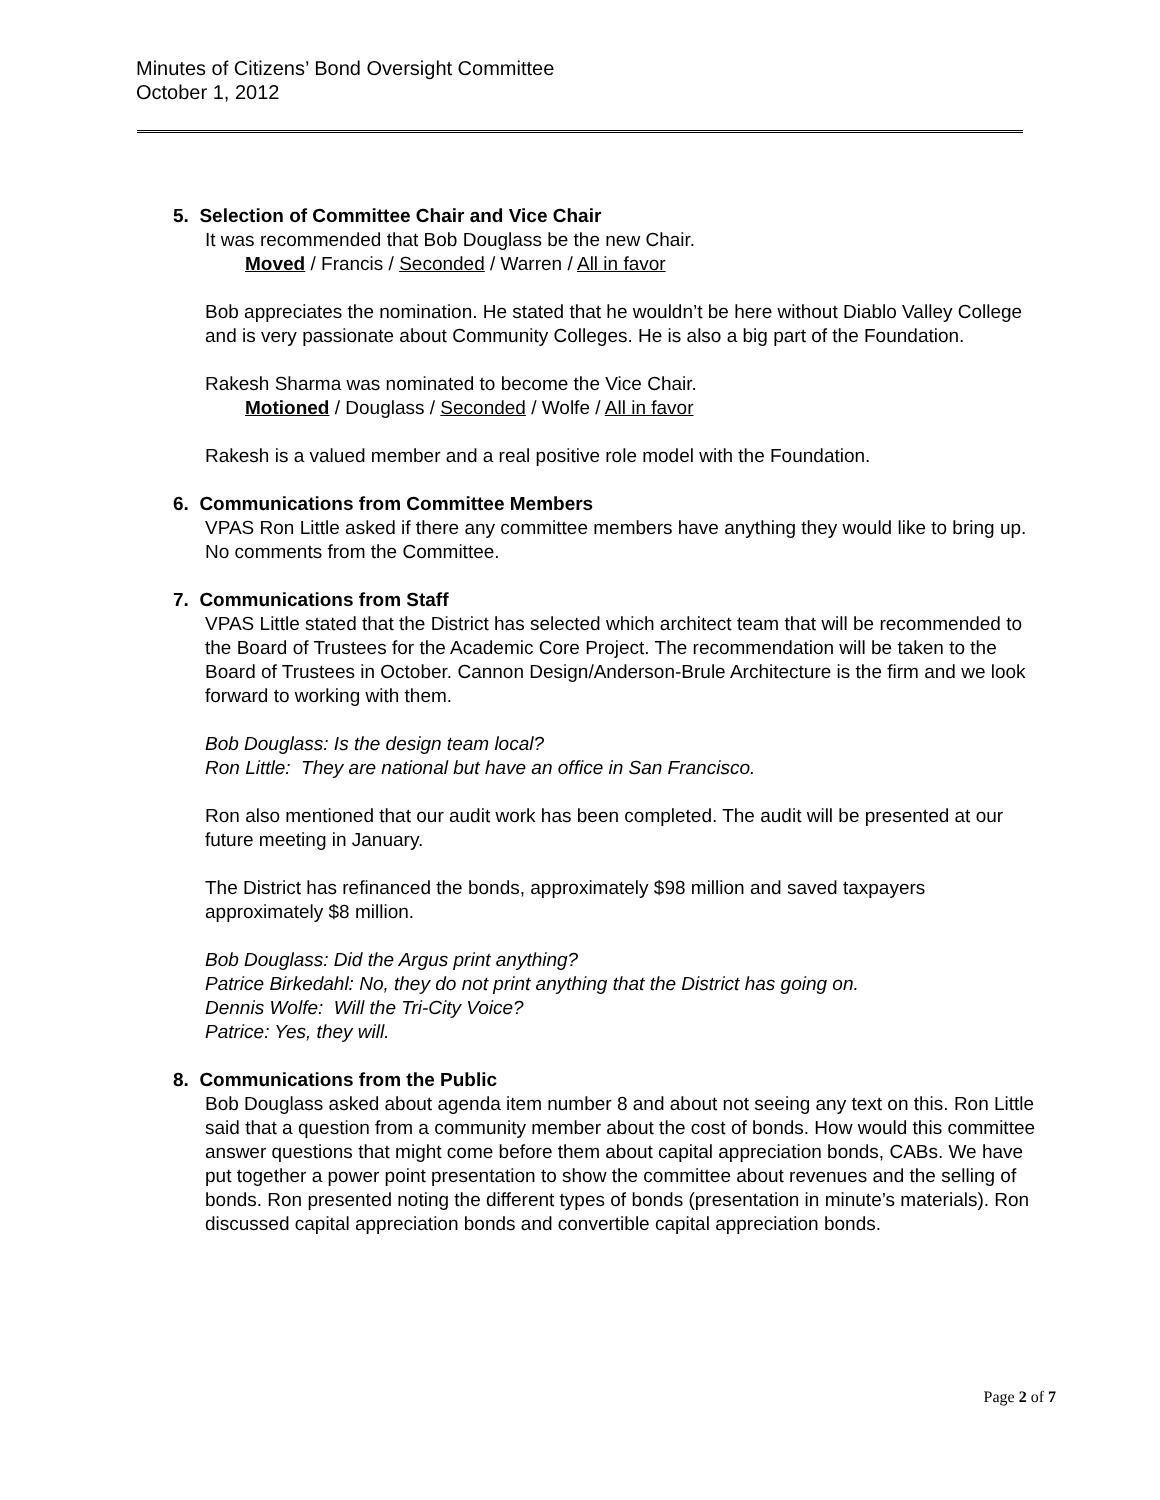Minutes of Citizens’ Bond Oversight Committee
October 1, 2012
5. Selection of Committee Chair and Vice Chair
It was recommended that Bob Douglass be the new Chair.
Moved / Francis / Seconded / Warren / All in favor
Bob appreciates the nomination. He stated that he wouldn’t be here without Diablo Valley College and is very passionate about Community Colleges. He is also a big part of the Foundation.
Rakesh Sharma was nominated to become the Vice Chair.
Motioned / Douglass / Seconded / Wolfe / All in favor
Rakesh is a valued member and a real positive role model with the Foundation.
6. Communications from Committee Members
VPAS Ron Little asked if there any committee members have anything they would like to bring up. No comments from the Committee.
7. Communications from Staff
VPAS Little stated that the District has selected which architect team that will be recommended to the Board of Trustees for the Academic Core Project. The recommendation will be taken to the Board of Trustees in October. Cannon Design/Anderson-Brule Architecture is the firm and we look forward to working with them.
Bob Douglass: Is the design team local?
Ron Little: They are national but have an office in San Francisco.
Ron also mentioned that our audit work has been completed. The audit will be presented at our future meeting in January.
The District has refinanced the bonds, approximately $98 million and saved taxpayers approximately $8 million.
Bob Douglass: Did the Argus print anything?
Patrice Birkedahl: No, they do not print anything that the District has going on.
Dennis Wolfe: Will the Tri-City Voice?
Patrice: Yes, they will.
8. Communications from the Public
Bob Douglass asked about agenda item number 8 and about not seeing any text on this. Ron Little said that a question from a community member about the cost of bonds. How would this committee answer questions that might come before them about capital appreciation bonds, CABs. We have put together a power point presentation to show the committee about revenues and the selling of bonds. Ron presented noting the different types of bonds (presentation in minute’s materials). Ron discussed capital appreciation bonds and convertible capital appreciation bonds.
Page 2 of 7